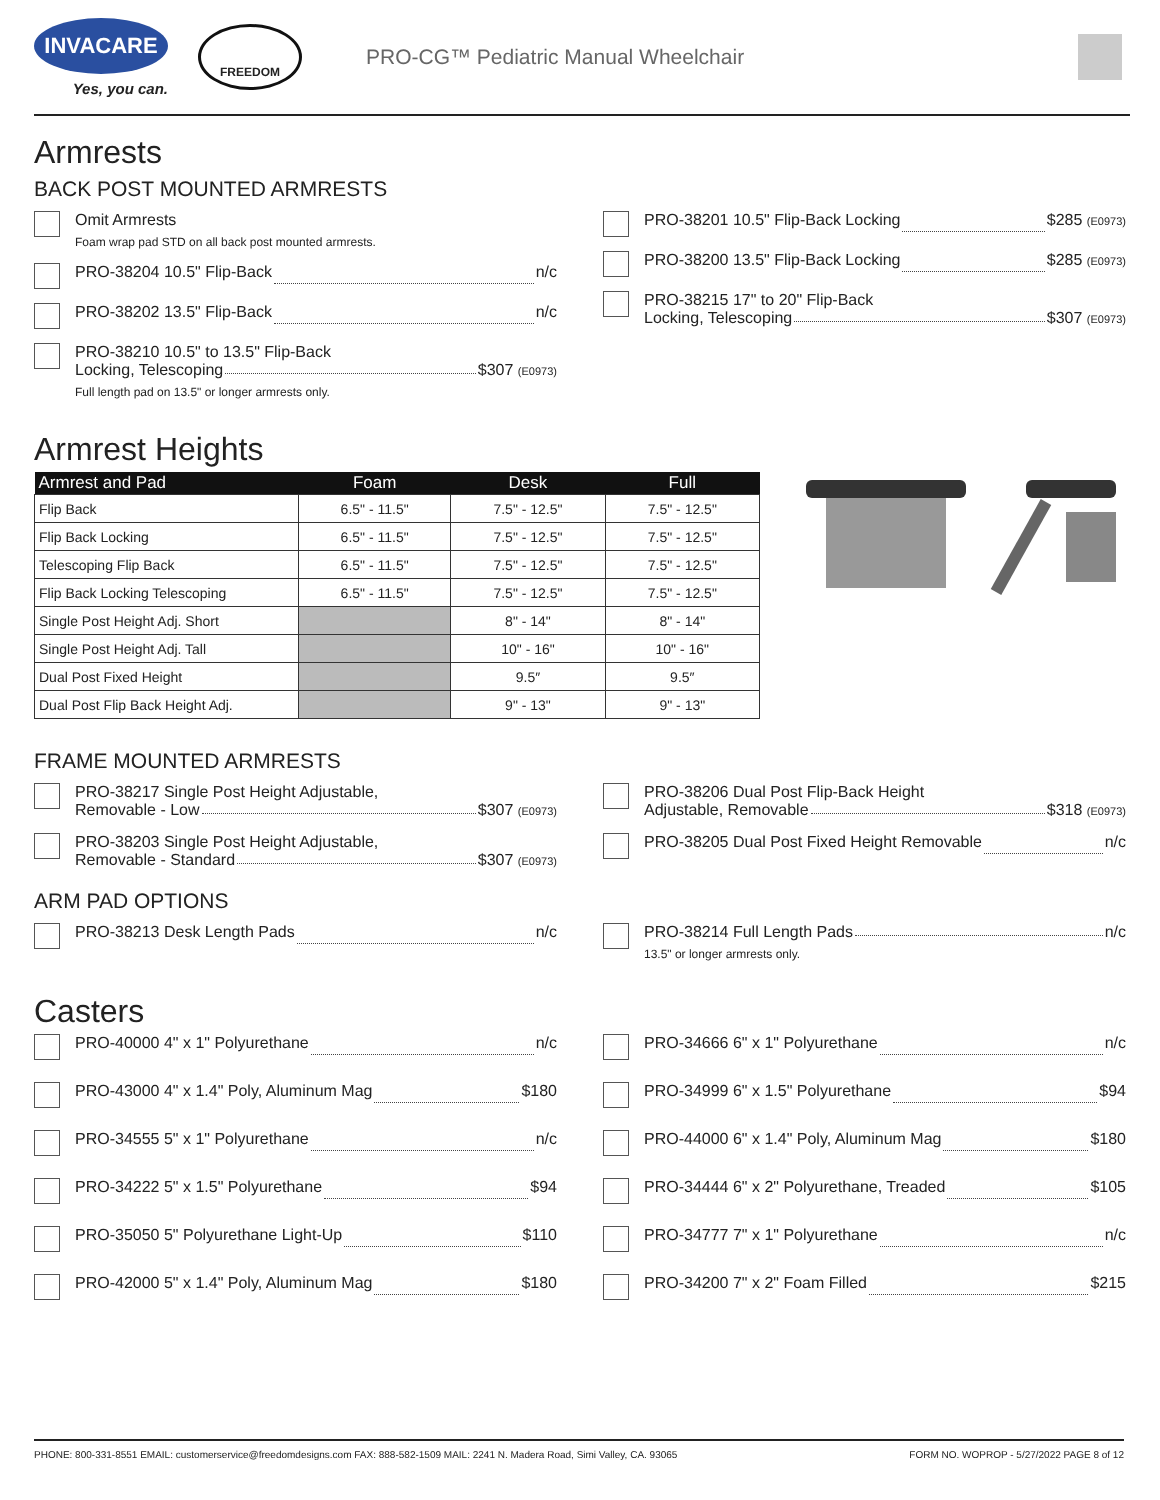INVACARE
Yes, you can.
FREEDOM
PRO-CG™ Pediatric Manual Wheelchair
Armrests
BACK POST MOUNTED ARMRESTS
Omit Armrests
Foam wrap pad STD on all back post mounted armrests.
PRO-38204 10.5" Flip-Back n/c
PRO-38202 13.5" Flip-Back n/c
PRO-38210 10.5" to 13.5" Flip-Back
Locking, Telescoping $307 (E0973)
Full length pad on 13.5" or longer armrests only.
PRO-38201 10.5" Flip-Back Locking $285 (E0973)
PRO-38200 13.5" Flip-Back Locking $285 (E0973)
PRO-38215 17" to 20" Flip-Back
Locking, Telescoping $307 (E0973)
Armrest Heights
| Armrest and Pad | Foam | Desk | Full |
| --- | --- | --- | --- |
| Flip Back | 6.5" - 11.5" | 7.5" - 12.5" | 7.5" - 12.5" |
| Flip Back Locking | 6.5" - 11.5" | 7.5" - 12.5" | 7.5" - 12.5" |
| Telescoping Flip Back | 6.5" - 11.5" | 7.5" - 12.5" | 7.5" - 12.5" |
| Flip Back Locking Telescoping | 6.5" - 11.5" | 7.5" - 12.5" | 7.5" - 12.5" |
| Single Post Height Adj. Short | | 8" - 14" | 8" - 14" |
| Single Post Height Adj. Tall | | 10" - 16" | 10" - 16" |
| Dual Post Fixed Height | | 9.5″ | 9.5″ |
| Dual Post Flip Back Height Adj. | | 9" - 13" | 9" - 13" |
FRAME MOUNTED ARMRESTS
PRO-38217 Single Post Height Adjustable,
Removable - Low $307 (E0973)
PRO-38203 Single Post Height Adjustable,
Removable - Standard $307 (E0973)
PRO-38206 Dual Post Flip-Back Height
Adjustable, Removable $318 (E0973)
PRO-38205 Dual Post Fixed Height Removable n/c
ARM PAD OPTIONS
PRO-38213 Desk Length Pads n/c PRO-38214 Full Length Pads n/c
13.5" or longer armrests only.
Casters
PRO-40000 4" x 1" Polyurethane n/c
PRO-43000 4" x 1.4" Poly, Aluminum Mag $180
PRO-34555 5" x 1" Polyurethane n/c
PRO-34222 5" x 1.5" Polyurethane $94
PRO-35050 5" Polyurethane Light-Up $110
PRO-42000 5" x 1.4" Poly, Aluminum Mag $180
PRO-34666 6" x 1" Polyurethane n/c
PRO-34999 6" x 1.5" Polyurethane $94
PRO-44000 6" x 1.4" Poly, Aluminum Mag $180
PRO-34444 6" x 2" Polyurethane, Treaded $105
PRO-34777 7" x 1" Polyurethane n/c
PRO-34200 7" x 2" Foam Filled $215
PHONE: 800-331-8551 EMAIL: customerservice@freedomdesigns.com FAX: 888-582-1509 MAIL: 2241 N. Madera Road, Simi Valley, CA. 93065 FORM NO. WOPROP - 5/27/2022 PAGE 8 of 12